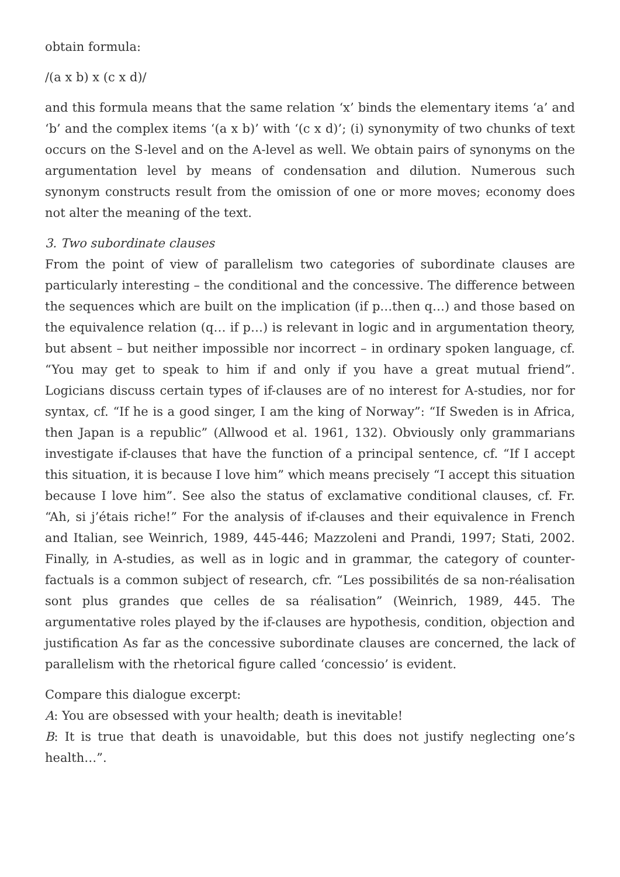obtain formula:
/(a x b) x (c x d)/
and this formula means that the same relation ‘x’ binds the elementary items ‘a’ and ‘b’ and the complex items ‘(a x b)’ with ‘(c x d)’; (i) synonymity of two chunks of text occurs on the S-level and on the A-level as well. We obtain pairs of synonyms on the argumentation level by means of condensation and dilution. Numerous such synonym constructs result from the omission of one or more moves; economy does not alter the meaning of the text.
3. Two subordinate clauses
From the point of view of parallelism two categories of subordinate clauses are particularly interesting – the conditional and the concessive. The difference between the sequences which are built on the implication (if p…then q…) and those based on the equivalence relation (q… if p…) is relevant in logic and in argumentation theory, but absent – but neither impossible nor incorrect – in ordinary spoken language, cf. “You may get to speak to him if and only if you have a great mutual friend”. Logicians discuss certain types of if-clauses are of no interest for A-studies, nor for syntax, cf. “If he is a good singer, I am the king of Norway”: “If Sweden is in Africa, then Japan is a republic” (Allwood et al. 1961, 132). Obviously only grammarians investigate if-clauses that have the function of a principal sentence, cf. “If I accept this situation, it is because I love him” which means precisely “I accept this situation because I love him”. See also the status of exclamative conditional clauses, cf. Fr. “Ah, si j’étais riche!” For the analysis of if-clauses and their equivalence in French and Italian, see Weinrich, 1989, 445-446; Mazzoleni and Prandi, 1997; Stati, 2002. Finally, in A-studies, as well as in logic and in grammar, the category of counter-factuals is a common subject of research, cfr. “Les possibilités de sa non-réalisation sont plus grandes que celles de sa réalisation” (Weinrich, 1989, 445. The argumentative roles played by the if-clauses are hypothesis, condition, objection and justification As far as the concessive subordinate clauses are concerned, the lack of parallelism with the rhetorical figure called ‘concessio’ is evident.
Compare this dialogue excerpt:
A: You are obsessed with your health; death is inevitable!
B: It is true that death is unavoidable, but this does not justify neglecting one’s health…”.